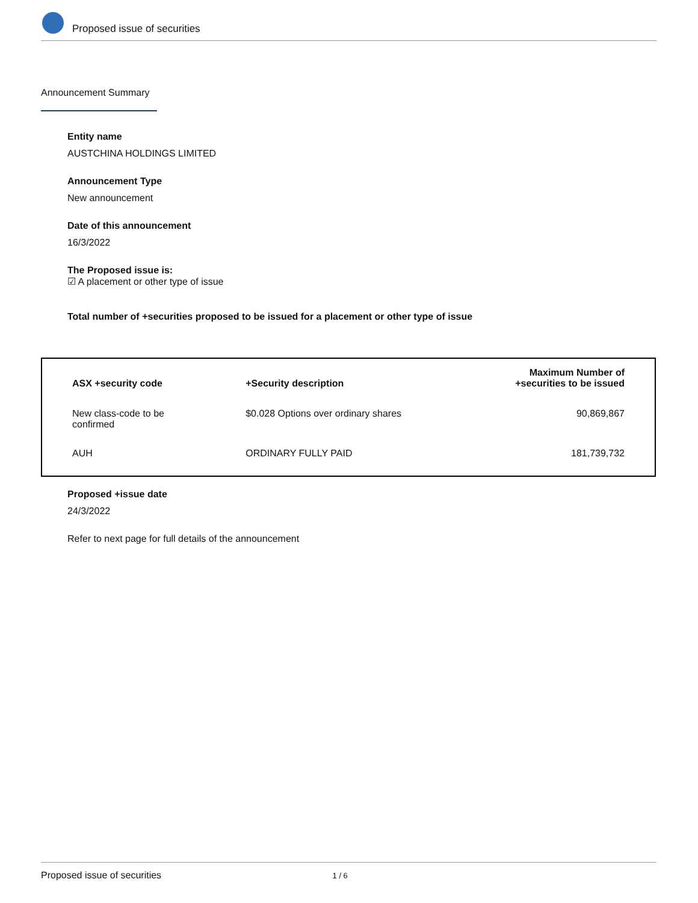Proposed issue of securities
Announcement Summary
Entity name
AUSTCHINA HOLDINGS LIMITED
Announcement Type
New announcement
Date of this announcement
16/3/2022
The Proposed issue is:
☑ A placement or other type of issue
Total number of +securities proposed to be issued for a placement or other type of issue
| ASX +security code | +Security description | Maximum Number of +securities to be issued |
| --- | --- | --- |
| New class-code to be confirmed | $0.028 Options over ordinary shares | 90,869,867 |
| AUH | ORDINARY FULLY PAID | 181,739,732 |
Proposed +issue date
24/3/2022
Refer to next page for full details of the announcement
Proposed issue of securities 1 / 6